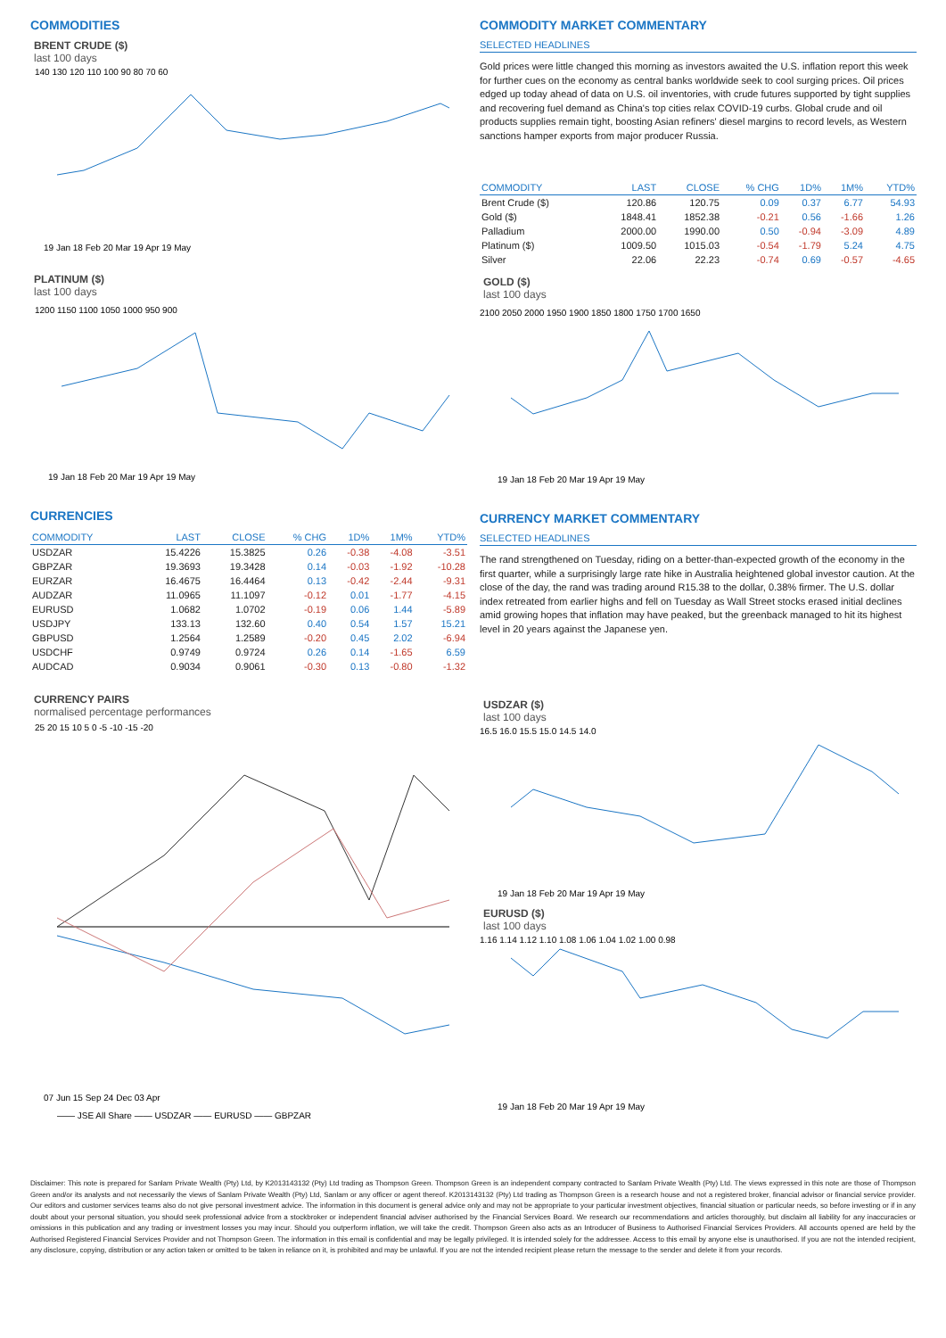COMMODITIES
BRENT CRUDE ($)
last 100 days
140 130 120 110 100 90 80 70 60
19 Jan 18 Feb 20 Mar 19 Apr 19 May
PLATINUM ($)
last 100 days
1200 1150 1100 1050 1000 950 900
19 Jan 18 Feb 20 Mar 19 Apr 19 May
CURRENCIES
| COMMODITY | LAST | CLOSE | % CHG | 1D% | 1M% | YTD% |
| --- | --- | --- | --- | --- | --- | --- |
| USDZAR | 15.4226 | 15.3825 | 0.26 | -0.38 | -4.08 | -3.51 |
| GBPZAR | 19.3693 | 19.3428 | 0.14 | -0.03 | -1.92 | -10.28 |
| EURZAR | 16.4675 | 16.4464 | 0.13 | -0.42 | -2.44 | -9.31 |
| AUDZAR | 11.0965 | 11.1097 | -0.12 | 0.01 | -1.77 | -4.15 |
| EURUSD | 1.0682 | 1.0702 | -0.19 | 0.06 | 1.44 | -5.89 |
| USDJPY | 133.13 | 132.60 | 0.40 | 0.54 | 1.57 | 15.21 |
| GBPUSD | 1.2564 | 1.2589 | -0.20 | 0.45 | 2.02 | -6.94 |
| USDCHF | 0.9749 | 0.9724 | 0.26 | 0.14 | -1.65 | 6.59 |
| AUDCAD | 0.9034 | 0.9061 | -0.30 | 0.13 | -0.80 | -1.32 |
CURRENCY PAIRS
normalised percentage performances
25 20 15 10 5 0 -5 -10 -15 -20
07 Jun 15 Sep 24 Dec 03 Apr
—— JSE All Share —— USDZAR —— EURUSD —— GBPZAR
COMMODITY MARKET COMMENTARY
SELECTED HEADLINES
Gold prices were little changed this morning as investors awaited the U.S. inflation report this week for further cues on the economy as central banks worldwide seek to cool surging prices. Oil prices edged up today ahead of data on U.S. oil inventories, with crude futures supported by tight supplies and recovering fuel demand as China's top cities relax COVID-19 curbs. Global crude and oil products supplies remain tight, boosting Asian refiners' diesel margins to record levels, as Western sanctions hamper exports from major producer Russia.
| COMMODITY | LAST | CLOSE | % CHG | 1D% | 1M% | YTD% |
| --- | --- | --- | --- | --- | --- | --- |
| Brent Crude ($) | 120.86 | 120.75 | 0.09 | 0.37 | 6.77 | 54.93 |
| Gold ($) | 1848.41 | 1852.38 | -0.21 | 0.56 | -1.66 | 1.26 |
| Palladium | 2000.00 | 1990.00 | 0.50 | -0.94 | -3.09 | 4.89 |
| Platinum ($) | 1009.50 | 1015.03 | -0.54 | -1.79 | 5.24 | 4.75 |
| Silver | 22.06 | 22.23 | -0.74 | 0.69 | -0.57 | -4.65 |
GOLD ($)
last 100 days
2100 2050 2000 1950 1900 1850 1800 1750 1700 1650
19 Jan 18 Feb 20 Mar 19 Apr 19 May
CURRENCY MARKET COMMENTARY
SELECTED HEADLINES
The rand strengthened on Tuesday, riding on a better-than-expected growth of the economy in the first quarter, while a surprisingly large rate hike in Australia heightened global investor caution. At the close of the day, the rand was trading around R15.38 to the dollar, 0.38% firmer. The U.S. dollar index retreated from earlier highs and fell on Tuesday as Wall Street stocks erased initial declines amid growing hopes that inflation may have peaked, but the greenback managed to hit its highest level in 20 years against the Japanese yen.
USDZAR ($)
last 100 days
16.5 16.0 15.5 15.0 14.5 14.0
19 Jan 18 Feb 20 Mar 19 Apr 19 May
EURUSD ($)
last 100 days
1.16 1.14 1.12 1.10 1.08 1.06 1.04 1.02 1.00 0.98
19 Jan 18 Feb 20 Mar 19 Apr 19 May
Disclaimer: This note is prepared for Sanlam Private Wealth (Pty) Ltd, by K2013143132 (Pty) Ltd trading as Thompson Green. Thompson Green is an independent company contracted to Sanlam Private Wealth (Pty) Ltd. The views expressed in this note are those of Thompson Green and/or its analysts and not necessarily the views of Sanlam Private Wealth (Pty) Ltd, Sanlam or any officer or agent thereof. K2013143132 (Pty) Ltd trading as Thompson Green is a research house and not a registered broker, financial advisor or financial service provider. Our editors and customer services teams also do not give personal investment advice. The information in this document is general advice only and may not be appropriate to your particular investment objectives, financial situation or particular needs, so before investing or if in any doubt about your personal situation, you should seek professional advice from a stockbroker or independent financial adviser authorised by the Financial Services Board. We research our recommendations and articles thoroughly, but disclaim all liability for any inaccuracies or omissions in this publication and any trading or investment losses you may incur. Should you outperform inflation, we will take the credit. Thompson Green also acts as an Introducer of Business to Authorised Financial Services Providers. All accounts opened are held by the Authorised Registered Financial Services Provider and not Thompson Green. The information in this email is confidential and may be legally privileged. It is intended solely for the addressee. Access to this email by anyone else is unauthorised. If you are not the intended recipient, any disclosure, copying, distribution or any action taken or omitted to be taken in reliance on it, is prohibited and may be unlawful. If you are not the intended recipient please return the message to the sender and delete it from your records.